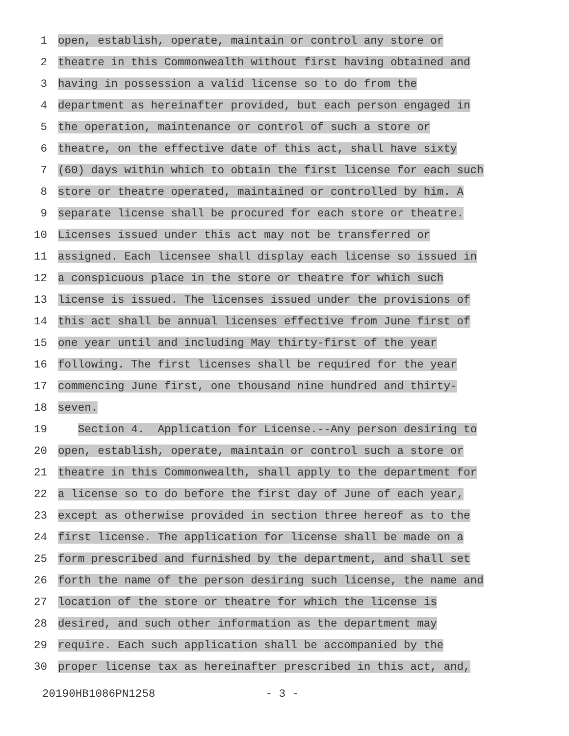1
open, establish, operate, maintain or control any store or
2
theatre in this Commonwealth without first having obtained and
3
having in possession a valid license so to do from the
4
department as hereinafter provided, but each person engaged in
5
the operation, maintenance or control of such a store or
6
theatre, on the effective date of this act, shall have sixty
7
(60) days within which to obtain the first license for each such
8
store or theatre operated, maintained or controlled by him. A
9
separate license shall be procured for each store or theatre.
10
Licenses issued under this act may not be transferred or
11
assigned. Each licensee shall display each license so issued in
12
a conspicuous place in the store or theatre for which such
13
license is issued. The licenses issued under the provisions of
14
this act shall be annual licenses effective from June first of
15
one year until and including May thirty-first of the year
16
following. The first licenses shall be required for the year
17
commencing June first, one thousand nine hundred and thirty-
18
seven.
19
Section 4. Application for License.--Any person desiring to
20
open, establish, operate, maintain or control such a store or
21
theatre in this Commonwealth, shall apply to the department for
22
a license so to do before the first day of June of each year,
23
except as otherwise provided in section three hereof as to the
24
first license. The application for license shall be made on a
25
form prescribed and furnished by the department, and shall set
26
forth the name of the person desiring such license, the name and
27
location of the store or theatre for which the license is
28
desired, and such other information as the department may
29
require. Each such application shall be accompanied by the
30
proper license tax as hereinafter prescribed in this act, and,
20190HB1086PN1258 - 3 -